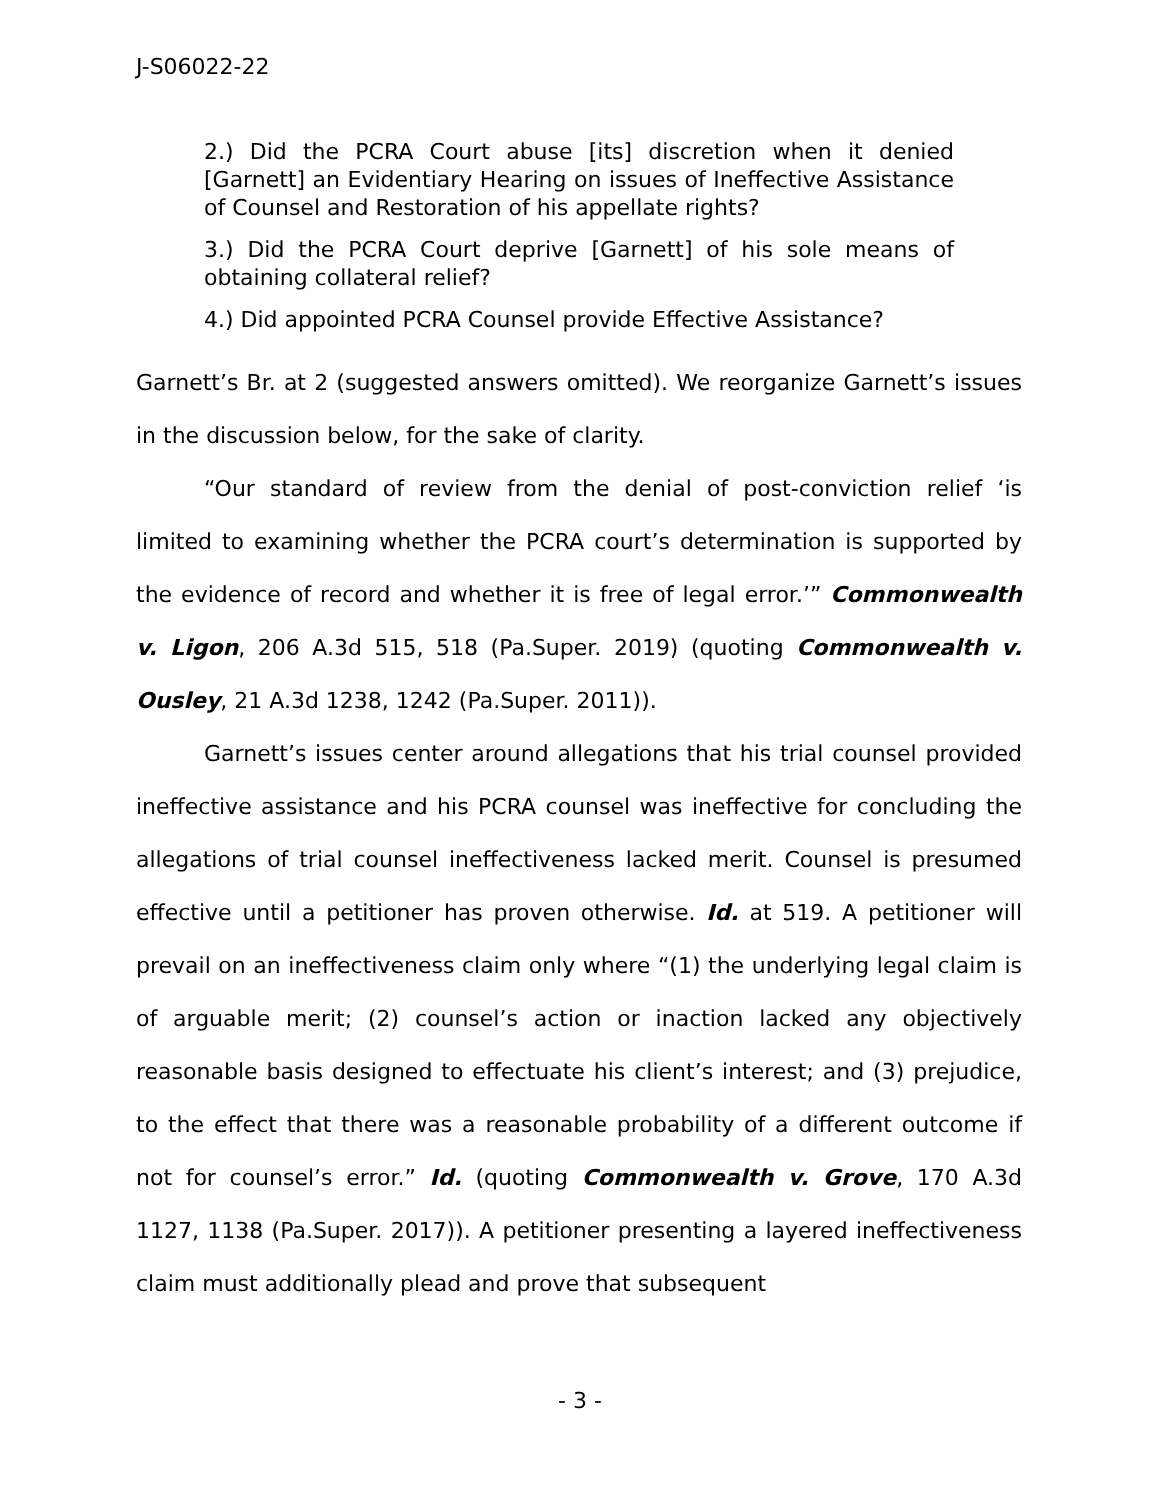J-S06022-22
2.) Did the PCRA Court abuse [its] discretion when it denied [Garnett] an Evidentiary Hearing on issues of Ineffective Assistance of Counsel and Restoration of his appellate rights?
3.) Did the PCRA Court deprive [Garnett] of his sole means of obtaining collateral relief?
4.) Did appointed PCRA Counsel provide Effective Assistance?
Garnett’s Br. at 2 (suggested answers omitted). We reorganize Garnett’s issues in the discussion below, for the sake of clarity.
“Our standard of review from the denial of post-conviction relief ‘is limited to examining whether the PCRA court’s determination is supported by the evidence of record and whether it is free of legal error.’” Commonwealth v. Ligon, 206 A.3d 515, 518 (Pa.Super. 2019) (quoting Commonwealth v. Ousley, 21 A.3d 1238, 1242 (Pa.Super. 2011)).
Garnett’s issues center around allegations that his trial counsel provided ineffective assistance and his PCRA counsel was ineffective for concluding the allegations of trial counsel ineffectiveness lacked merit. Counsel is presumed effective until a petitioner has proven otherwise. Id. at 519. A petitioner will prevail on an ineffectiveness claim only where “(1) the underlying legal claim is of arguable merit; (2) counsel’s action or inaction lacked any objectively reasonable basis designed to effectuate his client’s interest; and (3) prejudice, to the effect that there was a reasonable probability of a different outcome if not for counsel’s error.” Id. (quoting Commonwealth v. Grove, 170 A.3d 1127, 1138 (Pa.Super. 2017)). A petitioner presenting a layered ineffectiveness claim must additionally plead and prove that subsequent
- 3 -